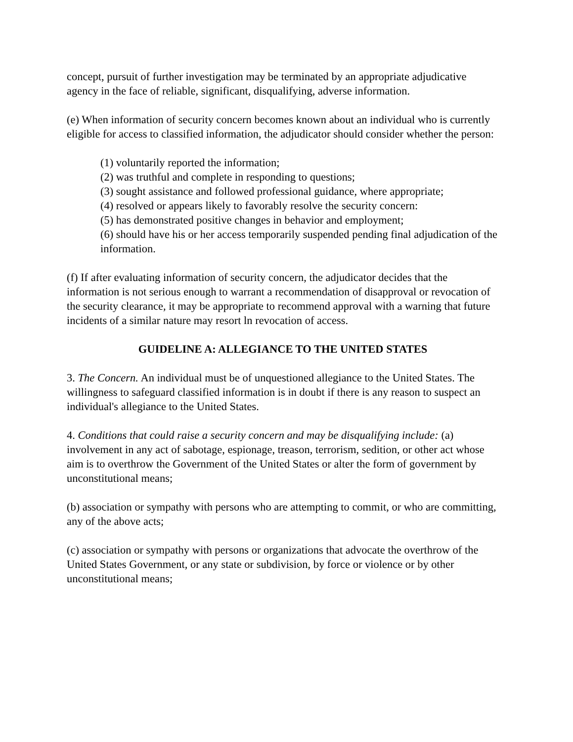concept, pursuit of further investigation may be terminated by an appropriate adjudicative agency in the face of reliable, significant, disqualifying, adverse information.
(e) When information of security concern becomes known about an individual who is currently eligible for access to classified information, the adjudicator should consider whether the person:
(1) voluntarily reported the information;
(2) was truthful and complete in responding to questions;
(3) sought assistance and followed professional guidance, where appropriate;
(4) resolved or appears likely to favorably resolve the security concern:
(5) has demonstrated positive changes in behavior and employment;
(6) should have his or her access temporarily suspended pending final adjudication of the information.
(f) If after evaluating information of security concern, the adjudicator decides that the information is not serious enough to warrant a recommendation of disapproval or revocation of the security clearance, it may be appropriate to recommend approval with a warning that future incidents of a similar nature may resort ln revocation of access.
GUIDELINE A: ALLEGIANCE TO THE UNITED STATES
3. The Concern. An individual must be of unquestioned allegiance to the United States. The willingness to safeguard classified information is in doubt if there is any reason to suspect an individual's allegiance to the United States.
4. Conditions that could raise a security concern and may be disqualifying include: (a) involvement in any act of sabotage, espionage, treason, terrorism, sedition, or other act whose aim is to overthrow the Government of the United States or alter the form of government by unconstitutional means;
(b) association or sympathy with persons who are attempting to commit, or who are committing, any of the above acts;
(c) association or sympathy with persons or organizations that advocate the overthrow of the United States Government, or any state or subdivision, by force or violence or by other unconstitutional means;